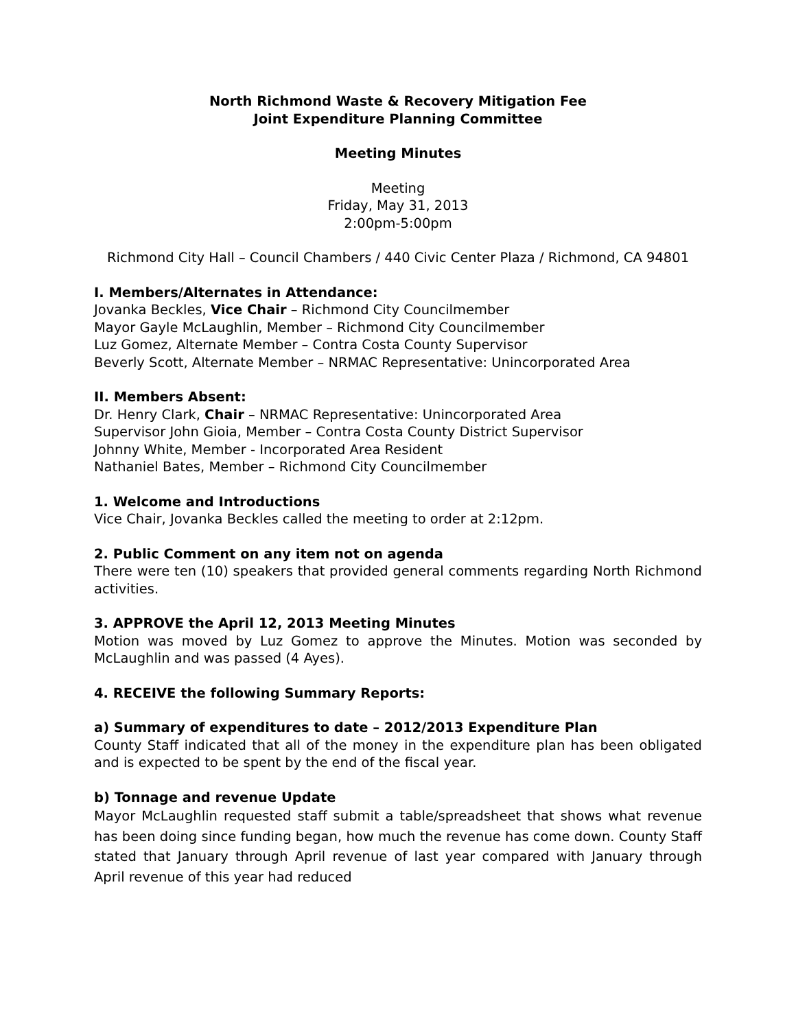North Richmond Waste & Recovery Mitigation Fee
Joint Expenditure Planning Committee
Meeting Minutes
Meeting
Friday, May 31, 2013
2:00pm-5:00pm
Richmond City Hall – Council Chambers / 440 Civic Center Plaza / Richmond, CA 94801
I. Members/Alternates in Attendance:
Jovanka Beckles, Vice Chair – Richmond City Councilmember
Mayor Gayle McLaughlin, Member – Richmond City Councilmember
Luz Gomez, Alternate Member – Contra Costa County Supervisor
Beverly Scott, Alternate Member – NRMAC Representative: Unincorporated Area
II. Members Absent:
Dr. Henry Clark, Chair – NRMAC Representative: Unincorporated Area
Supervisor John Gioia, Member – Contra Costa County District Supervisor
Johnny White, Member - Incorporated Area Resident
Nathaniel Bates, Member – Richmond City Councilmember
1. Welcome and Introductions
Vice Chair, Jovanka Beckles called the meeting to order at 2:12pm.
2. Public Comment on any item not on agenda
There were ten (10) speakers that provided general comments regarding North Richmond activities.
3. APPROVE the April 12, 2013 Meeting Minutes
Motion was moved by Luz Gomez to approve the Minutes. Motion was seconded by McLaughlin and was passed (4 Ayes).
4. RECEIVE the following Summary Reports:
a) Summary of expenditures to date – 2012/2013 Expenditure Plan
County Staff indicated that all of the money in the expenditure plan has been obligated and is expected to be spent by the end of the fiscal year.
b) Tonnage and revenue Update
Mayor McLaughlin requested staff submit a table/spreadsheet that shows what revenue has been doing since funding began, how much the revenue has come down. County Staff stated that January through April revenue of last year compared with January through April revenue of this year had reduced